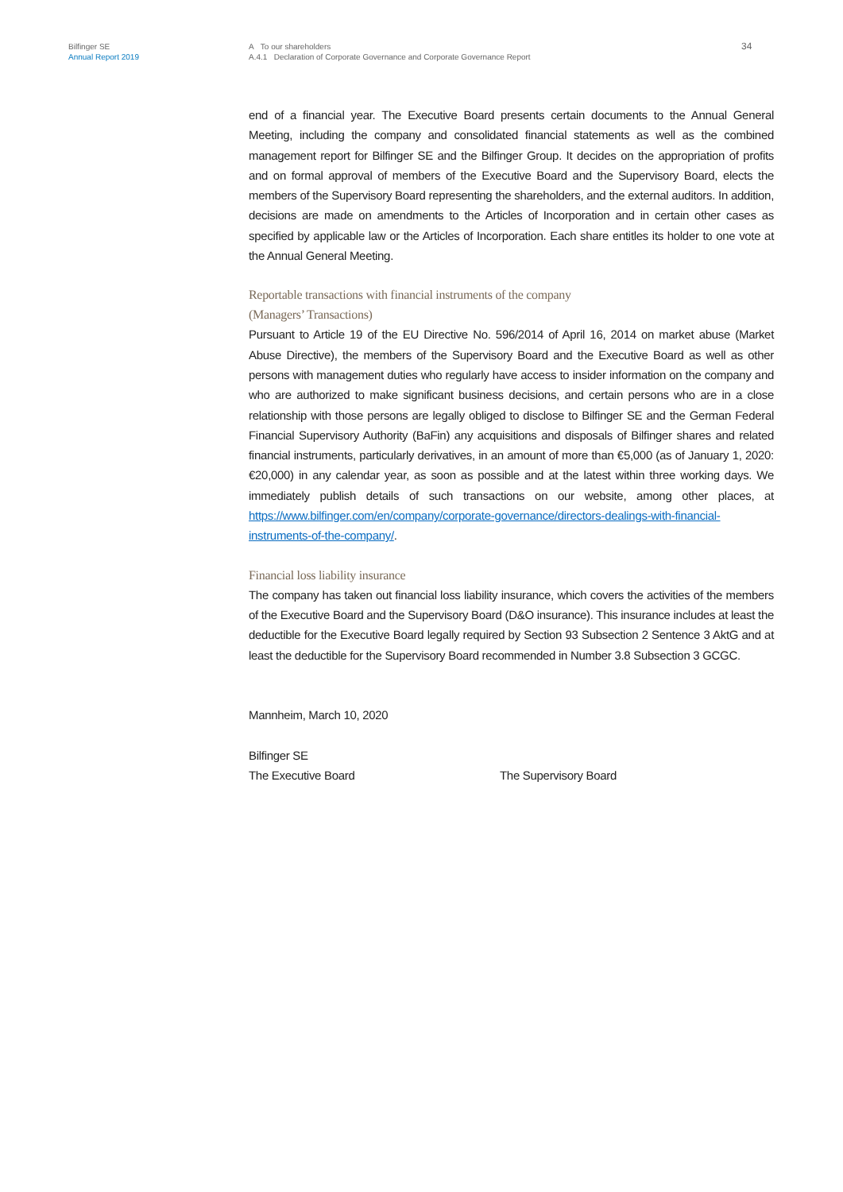Bilfinger SE
Annual Report 2019
A To our shareholders
A.4.1 Declaration of Corporate Governance and Corporate Governance Report
34
end of a financial year. The Executive Board presents certain documents to the Annual General Meeting, including the company and consolidated financial statements as well as the combined management report for Bilfinger SE and the Bilfinger Group. It decides on the appropriation of profits and on formal approval of members of the Executive Board and the Supervisory Board, elects the members of the Supervisory Board representing the shareholders, and the external auditors. In addition, decisions are made on amendments to the Articles of Incorporation and in certain other cases as specified by applicable law or the Articles of Incorporation. Each share entitles its holder to one vote at the Annual General Meeting.
Reportable transactions with financial instruments of the company
(Managers’ Transactions)
Pursuant to Article 19 of the EU Directive No. 596/2014 of April 16, 2014 on market abuse (Market Abuse Directive), the members of the Supervisory Board and the Executive Board as well as other persons with management duties who regularly have access to insider information on the company and who are authorized to make significant business decisions, and certain persons who are in a close relationship with those persons are legally obliged to disclose to Bilfinger SE and the German Federal Financial Supervisory Authority (BaFin) any acquisitions and disposals of Bilfinger shares and related financial instruments, particularly derivatives, in an amount of more than €5,000 (as of January 1, 2020: €20,000) in any calendar year, as soon as possible and at the latest within three working days. We immediately publish details of such transactions on our website, among other places, at https://www.bilfinger.com/en/company/corporate-governance/directors-dealings-with-financial-instruments-of-the-company/.
Financial loss liability insurance
The company has taken out financial loss liability insurance, which covers the activities of the members of the Executive Board and the Supervisory Board (D&O insurance). This insurance includes at least the deductible for the Executive Board legally required by Section 93 Subsection 2 Sentence 3 AktG and at least the deductible for the Supervisory Board recommended in Number 3.8 Subsection 3 GCGC.
Mannheim, March 10, 2020
Bilfinger SE
The Executive Board The Supervisory Board